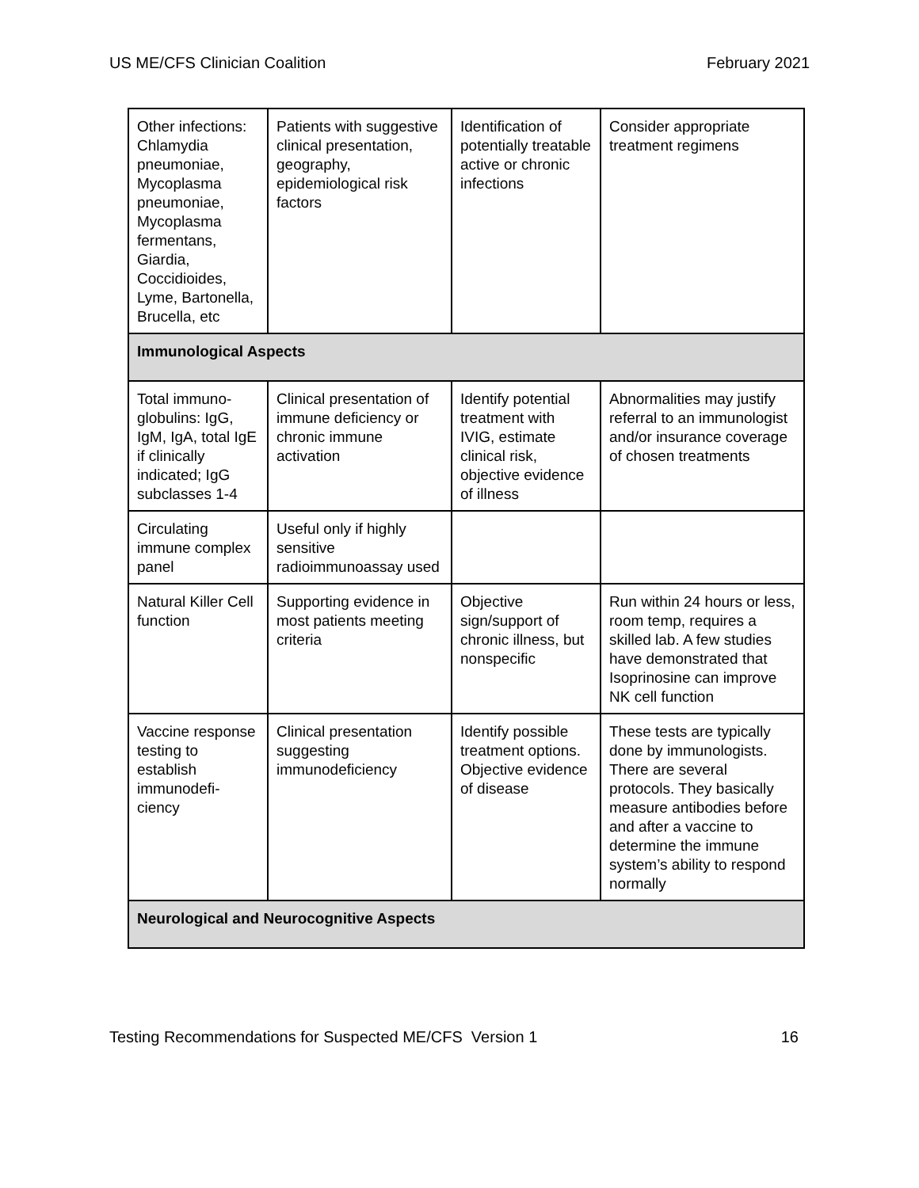US ME/CFS Clinician Coalition February 2021
| Other infections: Chlamydia pneumoniae, Mycoplasma pneumoniae, Mycoplasma fermentans, Giardia, Coccidioides, Lyme, Bartonella, Brucella, etc | Patients with suggestive clinical presentation, geography, epidemiological risk factors | Identification of potentially treatable active or chronic infections | Consider appropriate treatment regimens |
| Immunological Aspects | | | |
| Total immuno-globulins: IgG, IgM, IgA, total IgE if clinically indicated; IgG subclasses 1-4 | Clinical presentation of immune deficiency or chronic immune activation | Identify potential treatment with IVIG, estimate clinical risk, objective evidence of illness | Abnormalities may justify referral to an immunologist and/or insurance coverage of chosen treatments |
| Circulating immune complex panel | Useful only if highly sensitive radioimmunoassay used | | |
| Natural Killer Cell function | Supporting evidence in most patients meeting criteria | Objective sign/support of chronic illness, but nonspecific | Run within 24 hours or less, room temp, requires a skilled lab. A few studies have demonstrated that Isoprinosine can improve NK cell function |
| Vaccine response testing to establish immunodefi-ciency | Clinical presentation suggesting immunodeficiency | Identify possible treatment options. Objective evidence of disease | These tests are typically done by immunologists. There are several protocols. They basically measure antibodies before and after a vaccine to determine the immune system’s ability to respond normally |
| Neurological and Neurocognitive Aspects | | | |
Testing Recommendations for Suspected ME/CFS Version 1 16